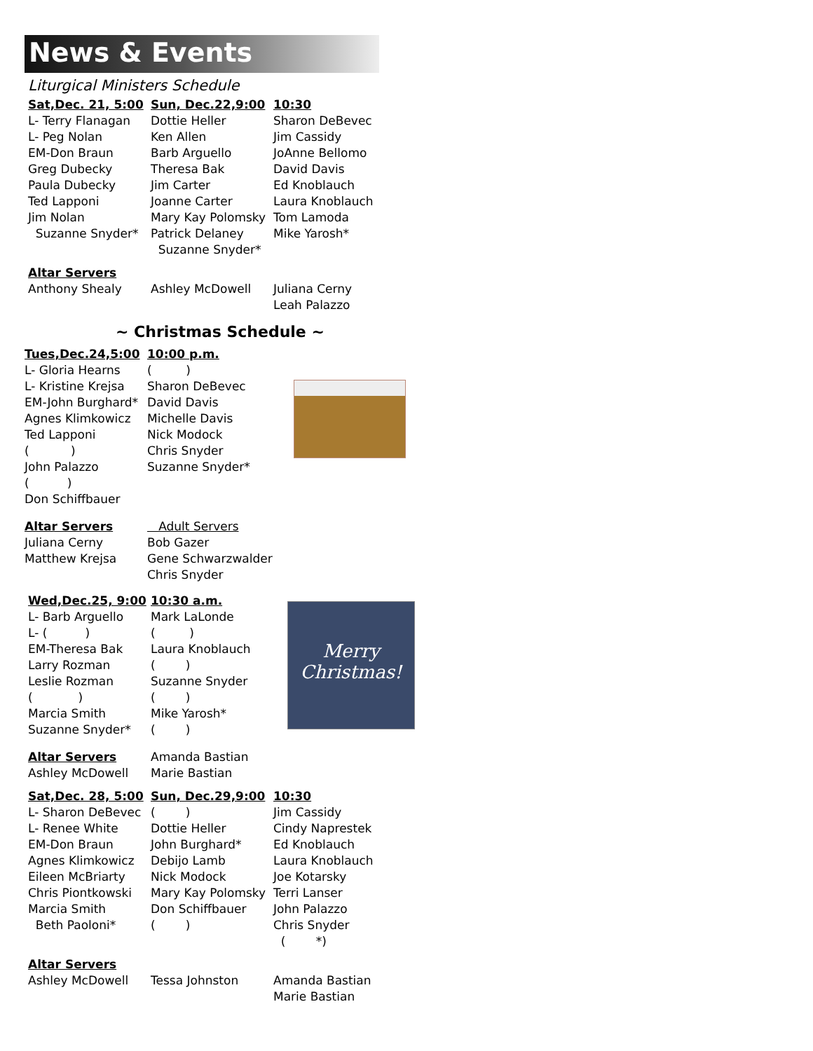News & Events
Liturgical Ministers Schedule
| Sat,Dec. 21, 5:00 | Sun, Dec.22,9:00 | 10:30 |
| --- | --- | --- |
| L- Terry Flanagan | Dottie Heller | Sharon DeBevec |
| L- Peg Nolan | Ken Allen | Jim Cassidy |
| EM-Don Braun | Barb Arguello | JoAnne Bellomo |
| Greg Dubecky | Theresa Bak | David Davis |
| Paula Dubecky | Jim Carter | Ed Knoblauch |
| Ted Lapponi | Joanne Carter | Laura Knoblauch |
| Jim Nolan | Mary Kay Polomsky | Tom Lamoda |
| Suzanne Snyder* | Patrick Delaney | Mike Yarosh* |
| | Suzanne Snyder* | |
| Altar Servers | | |
| Anthony Shealy | Ashley McDowell | Juliana Cerny |
| | | Leah Palazzo |
~ Christmas Schedule ~
| Tues,Dec.24,5:00 | 10:00 p.m. |
| --- | --- |
| L- Gloria Hearns | ( ) |
| L- Kristine Krejsa | Sharon DeBevec |
| EM-John Burghard* | David Davis |
| Agnes Klimkowicz | Michelle Davis |
| Ted Lapponi | Nick Modock |
| ( ) | Chris Snyder |
| John Palazzo | Suzanne Snyder* |
| ( ) | |
| Don Schiffbauer | |
| Altar Servers | Adult Servers |
| Juliana Cerny | Bob Gazer |
| Matthew Krejsa | Gene Schwarzwalder |
| | Chris Snyder |
| Wed,Dec.25, 9:00 | 10:30 a.m. |
| --- | --- |
| L- Barb Arguello | Mark LaLonde |
| L- ( ) | ( ) |
| EM-Theresa Bak | Laura Knoblauch |
| Larry Rozman | ( ) |
| Leslie Rozman | Suzanne Snyder |
| ( ) | ( ) |
| Marcia Smith | Mike Yarosh* |
| Suzanne Snyder* | ( ) |
| Altar Servers | Amanda Bastian |
| Ashley McDowell | Marie Bastian |
Merry
Christmas!
| Sat,Dec. 28, 5:00 | Sun, Dec.29,9:00 | 10:30 |
| --- | --- | --- |
| L- Sharon DeBevec | ( ) | Jim Cassidy |
| L- Renee White | Dottie Heller | Cindy Naprestek |
| EM-Don Braun | John Burghard* | Ed Knoblauch |
| Agnes Klimkowicz | Debijo Lamb | Laura Knoblauch |
| Eileen McBriarty | Nick Modock | Joe Kotarsky |
| Chris Piontkowski | Mary Kay Polomsky | Terri Lanser |
| Marcia Smith | Don Schiffbauer | John Palazzo |
| Beth Paoloni* | ( ) | Chris Snyder |
| | | ( *) |
| Altar Servers | | |
| Ashley McDowell | Tessa Johnston | Amanda Bastian |
| | | Marie Bastian |